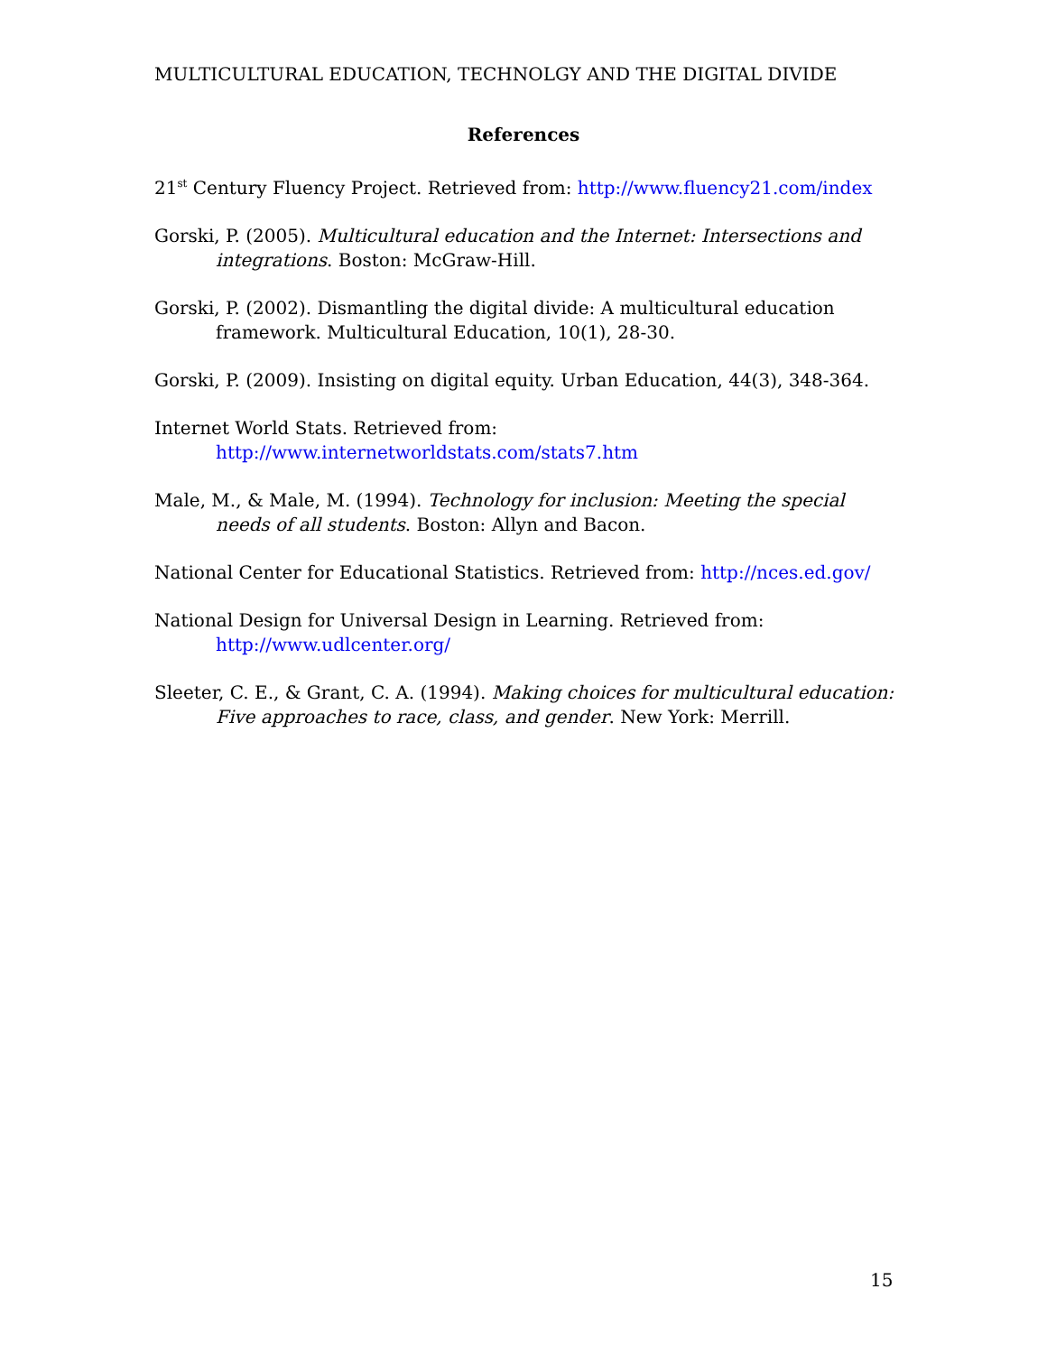MULTICULTURAL EDUCATION, TECHNOLGY AND THE DIGITAL DIVIDE
References
21<sup>st</sup> Century Fluency Project. Retrieved from: http://www.fluency21.com/index
Gorski, P. (2005). Multicultural education and the Internet: Intersections and integrations. Boston: McGraw-Hill.
Gorski, P. (2002). Dismantling the digital divide: A multicultural education framework. Multicultural Education, 10(1), 28-30.
Gorski, P. (2009). Insisting on digital equity. Urban Education, 44(3), 348-364.
Internet World Stats. Retrieved from:
http://www.internetworldstats.com/stats7.htm
Male, M., & Male, M. (1994). Technology for inclusion: Meeting the special needs of all students. Boston: Allyn and Bacon.
National Center for Educational Statistics. Retrieved from: http://nces.ed.gov/
National Design for Universal Design in Learning. Retrieved from:
http://www.udlcenter.org/
Sleeter, C. E., & Grant, C. A. (1994). Making choices for multicultural education: Five approaches to race, class, and gender. New York: Merrill.
15